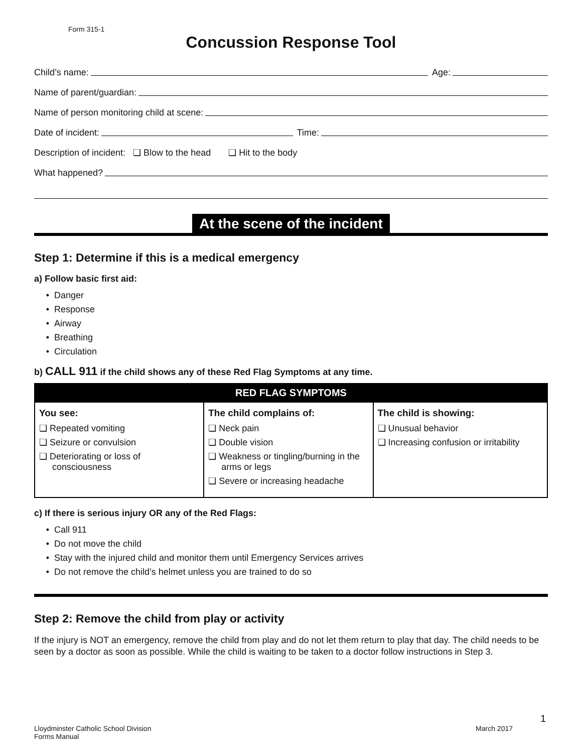Form 315-1
Concussion Response Tool
Child’s name: Age:
Name of parent/guardian:
Name of person monitoring child at scene:
Date of incident: Time:
Description of incident: ❏ Blow to the head ❏ Hit to the body
What happened?
At the scene of the incident
Step 1: Determine if this is a medical emergency
a) Follow basic first aid:
Danger
Response
Airway
Breathing
Circulation
b) CALL 911 if the child shows any of these Red Flag Symptoms at any time.
| RED FLAG SYMPTOMS | | |
| --- | --- | --- |
| You see: ❏ Repeated vomiting ❏ Seizure or convulsion ❏ Deteriorating or loss of consciousness | The child complains of: ❏ Neck pain ❏ Double vision ❏ Weakness or tingling/burning in the arms or legs ❏ Severe or increasing headache | The child is showing: ❏ Unusual behavior ❏ Increasing confusion or irritability |
c) If there is serious injury OR any of the Red Flags:
Call 911
Do not move the child
Stay with the injured child and monitor them until Emergency Services arrives
Do not remove the child’s helmet unless you are trained to do so
Step 2: Remove the child from play or activity
If the injury is NOT an emergency, remove the child from play and do not let them return to play that day. The child needs to be seen by a doctor as soon as possible. While the child is waiting to be taken to a doctor follow instructions in Step 3.
1
Lloydminster Catholic School Division
Forms Manual
March 2017